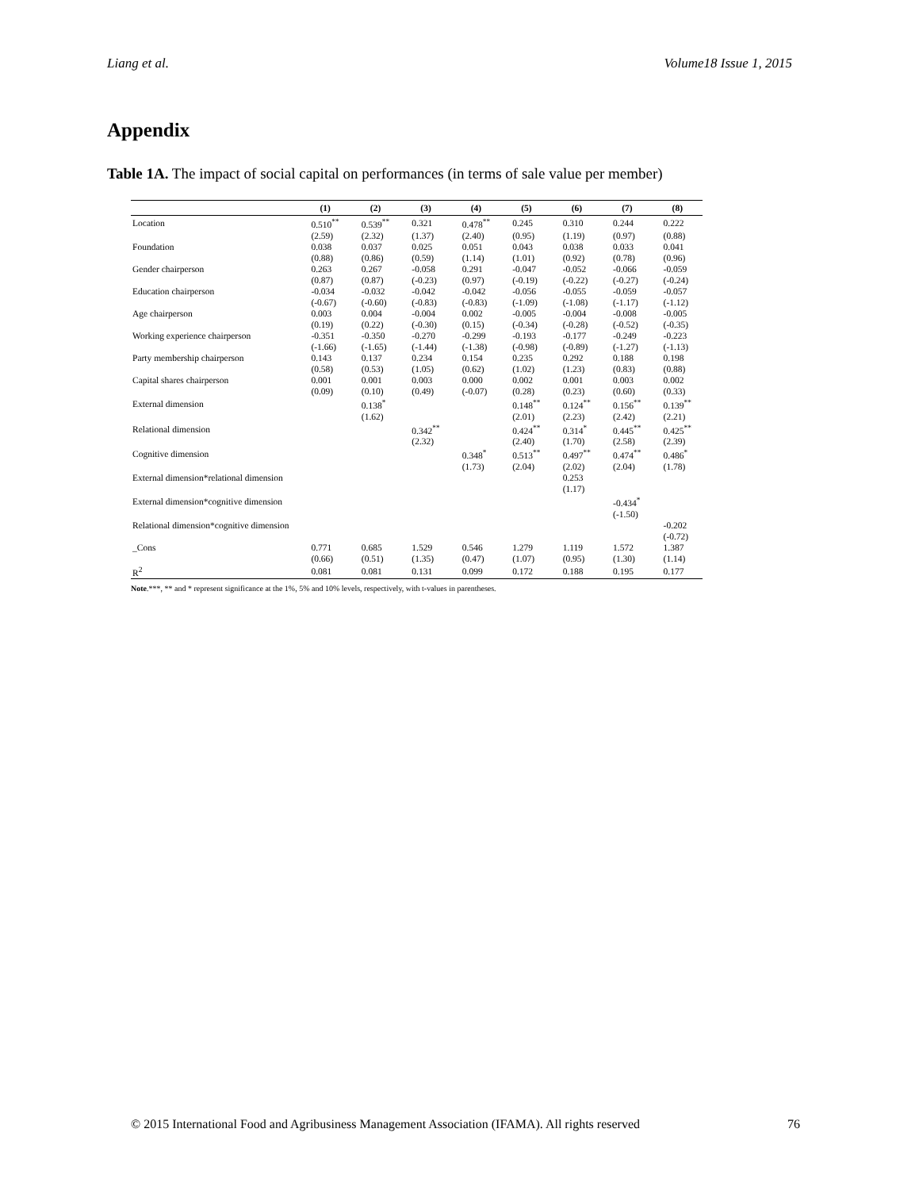Liang et al. Volume18 Issue 1, 2015
Appendix
Table 1A. The impact of social capital on performances (in terms of sale value per member)
| | (1) | (2) | (3) | (4) | (5) | (6) | (7) | (8) |
| --- | --- | --- | --- | --- | --- | --- | --- | --- |
| Location | 0.510<sup>**</sup> | 0.539<sup>**</sup> | 0.321 | 0.478<sup>**</sup> | 0.245 | 0.310 | 0.244 | 0.222 |
| | (2.59) | (2.32) | (1.37) | (2.40) | (0.95) | (1.19) | (0.97) | (0.88) |
| Foundation | 0.038 | 0.037 | 0.025 | 0.051 | 0.043 | 0.038 | 0.033 | 0.041 |
| | (0.88) | (0.86) | (0.59) | (1.14) | (1.01) | (0.92) | (0.78) | (0.96) |
| Gender chairperson | 0.263 | 0.267 | -0.058 | 0.291 | -0.047 | -0.052 | -0.066 | -0.059 |
| | (0.87) | (0.87) | (-0.23) | (0.97) | (-0.19) | (-0.22) | (-0.27) | (-0.24) |
| Education chairperson | -0.034 | -0.032 | -0.042 | -0.042 | -0.056 | -0.055 | -0.059 | -0.057 |
| | (-0.67) | (-0.60) | (-0.83) | (-0.83) | (-1.09) | (-1.08) | (-1.17) | (-1.12) |
| Age chairperson | 0.003 | 0.004 | -0.004 | 0.002 | -0.005 | -0.004 | -0.008 | -0.005 |
| | (0.19) | (0.22) | (-0.30) | (0.15) | (-0.34) | (-0.28) | (-0.52) | (-0.35) |
| Working experience chairperson | -0.351 | -0.350 | -0.270 | -0.299 | -0.193 | -0.177 | -0.249 | -0.223 |
| | (-1.66) | (-1.65) | (-1.44) | (-1.38) | (-0.98) | (-0.89) | (-1.27) | (-1.13) |
| Party membership chairperson | 0.143 | 0.137 | 0.234 | 0.154 | 0.235 | 0.292 | 0.188 | 0.198 |
| | (0.58) | (0.53) | (1.05) | (0.62) | (1.02) | (1.23) | (0.83) | (0.88) |
| Capital shares chairperson | 0.001 | 0.001 | 0.003 | 0.000 | 0.002 | 0.001 | 0.003 | 0.002 |
| | (0.09) | (0.10) | (0.49) | (-0.07) | (0.28) | (0.23) | (0.60) | (0.33) |
| External dimension | | 0.138<sup>*</sup> | | | 0.148<sup>**</sup> | 0.124<sup>**</sup> | 0.156<sup>**</sup> | 0.139<sup>**</sup> |
| | | (1.62) | | | (2.01) | (2.23) | (2.42) | (2.21) |
| Relational dimension | | | 0.342<sup>**</sup> | | 0.424<sup>**</sup> | 0.314<sup>*</sup> | 0.445<sup>**</sup> | 0.425<sup>**</sup> |
| | | | (2.32) | | (2.40) | (1.70) | (2.58) | (2.39) |
| Cognitive dimension | | | | 0.348<sup>*</sup> | 0.513<sup>**</sup> | 0.497<sup>**</sup> | 0.474<sup>**</sup> | 0.486<sup>*</sup> |
| | | | | (1.73) | (2.04) | (2.02) | (2.04) | (1.78) |
| External dimension*relational dimension | | | | | | 0.253 | | |
| | | | | | | (1.17) | | |
| External dimension*cognitive dimension | | | | | | | -0.434<sup>*</sup> | |
| | | | | | | | (-1.50) | |
| Relational dimension*cognitive dimension | | | | | | | | -0.202 |
| | | | | | | | | (-0.72) |
| _Cons | 0.771 | 0.685 | 1.529 | 0.546 | 1.279 | 1.119 | 1.572 | 1.387 |
| | (0.66) | (0.51) | (1.35) | (0.47) | (1.07) | (0.95) | (1.30) | (1.14) |
| R<sup>2</sup> | 0.081 | 0.081 | 0.131 | 0.099 | 0.172 | 0.188 | 0.195 | 0.177 |
Note.***, ** and * represent significance at the 1%, 5% and 10% levels, respectively, with t-values in parentheses.
© 2015 International Food and Agribusiness Management Association (IFAMA). All rights reserved 76